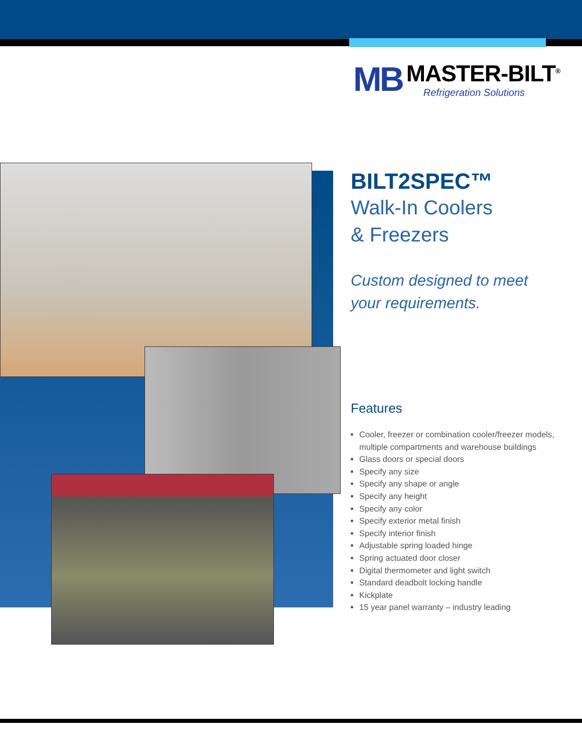MB
MASTER-BILT<sup>®</sup>
Refrigeration Solutions
BILT2SPEC™
Walk-In Coolers
& Freezers
Custom designed to meet your requirements.
Features
Cooler, freezer or combination cooler/freezer models, multiple compartments and warehouse buildings
Glass doors or special doors
Specify any size
Specify any shape or angle
Specify any height
Specify any color
Specify exterior metal finish
Specify interior finish
Adjustable spring loaded hinge
Spring actuated door closer
Digital thermometer and light switch
Standard deadbolt locking handle
Kickplate
15 year panel warranty – industry leading